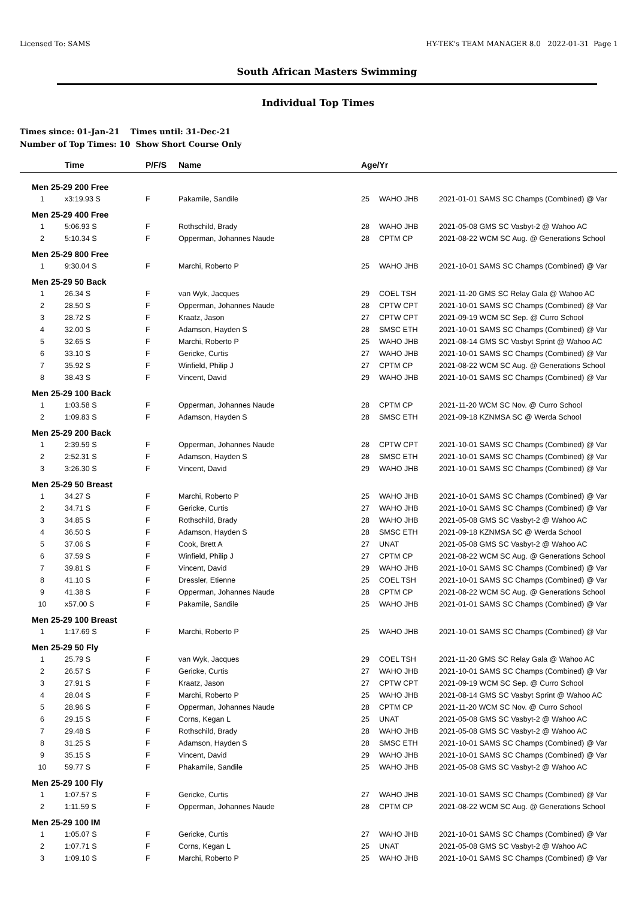Licensed To: SAMS HY-TEK's TEAM MANAGER 8.0 2022-01-31 Page 1
South African Masters Swimming
Individual Top Times
Times since: 01-Jan-21 Times until: 31-Dec-21
Number of Top Times: 10 Show Short Course Only
| | Time | P/F/S | Name | Age/Yr | | |
| --- | --- | --- | --- | --- | --- | --- |
| Men 25-29 200 Free | | | | | | |
| 1 | x3:19.93 S | F | Pakamile, Sandile | 25 | WAHO JHB | 2021-01-01 SAMS SC Champs (Combined) @ Var |
| Men 25-29 400 Free | | | | | | |
| 1 | 5:06.93 S | F | Rothschild, Brady | 28 | WAHO JHB | 2021-05-08 GMS SC Vasbyt-2 @ Wahoo AC |
| 2 | 5:10.34 S | F | Opperman, Johannes Naude | 28 | CPTM CP | 2021-08-22 WCM SC Aug. @ Generations School |
| Men 25-29 800 Free | | | | | | |
| 1 | 9:30.04 S | F | Marchi, Roberto P | 25 | WAHO JHB | 2021-10-01 SAMS SC Champs (Combined) @ Var |
| Men 25-29 50 Back | | | | | | |
| 1 | 26.34 S | F | van Wyk, Jacques | 29 | COEL TSH | 2021-11-20 GMS SC Relay Gala @ Wahoo AC |
| 2 | 28.50 S | F | Opperman, Johannes Naude | 28 | CPTW CPT | 2021-10-01 SAMS SC Champs (Combined) @ Var |
| 3 | 28.72 S | F | Kraatz, Jason | 27 | CPTW CPT | 2021-09-19 WCM SC Sep. @ Curro School |
| 4 | 32.00 S | F | Adamson, Hayden S | 28 | SMSC ETH | 2021-10-01 SAMS SC Champs (Combined) @ Var |
| 5 | 32.65 S | F | Marchi, Roberto P | 25 | WAHO JHB | 2021-08-14 GMS SC Vasbyt Sprint @ Wahoo AC |
| 6 | 33.10 S | F | Gericke, Curtis | 27 | WAHO JHB | 2021-10-01 SAMS SC Champs (Combined) @ Var |
| 7 | 35.92 S | F | Winfield, Philip J | 27 | CPTM CP | 2021-08-22 WCM SC Aug. @ Generations School |
| 8 | 38.43 S | F | Vincent, David | 29 | WAHO JHB | 2021-10-01 SAMS SC Champs (Combined) @ Var |
| Men 25-29 100 Back | | | | | | |
| 1 | 1:03.58 S | F | Opperman, Johannes Naude | 28 | CPTM CP | 2021-11-20 WCM SC Nov. @ Curro School |
| 2 | 1:09.83 S | F | Adamson, Hayden S | 28 | SMSC ETH | 2021-09-18 KZNMSA SC @ Werda School |
| Men 25-29 200 Back | | | | | | |
| 1 | 2:39.59 S | F | Opperman, Johannes Naude | 28 | CPTW CPT | 2021-10-01 SAMS SC Champs (Combined) @ Var |
| 2 | 2:52.31 S | F | Adamson, Hayden S | 28 | SMSC ETH | 2021-10-01 SAMS SC Champs (Combined) @ Var |
| 3 | 3:26.30 S | F | Vincent, David | 29 | WAHO JHB | 2021-10-01 SAMS SC Champs (Combined) @ Var |
| Men 25-29 50 Breast | | | | | | |
| 1 | 34.27 S | F | Marchi, Roberto P | 25 | WAHO JHB | 2021-10-01 SAMS SC Champs (Combined) @ Var |
| 2 | 34.71 S | F | Gericke, Curtis | 27 | WAHO JHB | 2021-10-01 SAMS SC Champs (Combined) @ Var |
| 3 | 34.85 S | F | Rothschild, Brady | 28 | WAHO JHB | 2021-05-08 GMS SC Vasbyt-2 @ Wahoo AC |
| 4 | 36.50 S | F | Adamson, Hayden S | 28 | SMSC ETH | 2021-09-18 KZNMSA SC @ Werda School |
| 5 | 37.06 S | F | Cook, Brett A | 27 | UNAT | 2021-05-08 GMS SC Vasbyt-2 @ Wahoo AC |
| 6 | 37.59 S | F | Winfield, Philip J | 27 | CPTM CP | 2021-08-22 WCM SC Aug. @ Generations School |
| 7 | 39.81 S | F | Vincent, David | 29 | WAHO JHB | 2021-10-01 SAMS SC Champs (Combined) @ Var |
| 8 | 41.10 S | F | Dressler, Etienne | 25 | COEL TSH | 2021-10-01 SAMS SC Champs (Combined) @ Var |
| 9 | 41.38 S | F | Opperman, Johannes Naude | 28 | CPTM CP | 2021-08-22 WCM SC Aug. @ Generations School |
| 10 | x57.00 S | F | Pakamile, Sandile | 25 | WAHO JHB | 2021-01-01 SAMS SC Champs (Combined) @ Var |
| Men 25-29 100 Breast | | | | | | |
| 1 | 1:17.69 S | F | Marchi, Roberto P | 25 | WAHO JHB | 2021-10-01 SAMS SC Champs (Combined) @ Var |
| Men 25-29 50 Fly | | | | | | |
| 1 | 25.79 S | F | van Wyk, Jacques | 29 | COEL TSH | 2021-11-20 GMS SC Relay Gala @ Wahoo AC |
| 2 | 26.57 S | F | Gericke, Curtis | 27 | WAHO JHB | 2021-10-01 SAMS SC Champs (Combined) @ Var |
| 3 | 27.91 S | F | Kraatz, Jason | 27 | CPTW CPT | 2021-09-19 WCM SC Sep. @ Curro School |
| 4 | 28.04 S | F | Marchi, Roberto P | 25 | WAHO JHB | 2021-08-14 GMS SC Vasbyt Sprint @ Wahoo AC |
| 5 | 28.96 S | F | Opperman, Johannes Naude | 28 | CPTM CP | 2021-11-20 WCM SC Nov. @ Curro School |
| 6 | 29.15 S | F | Corns, Kegan L | 25 | UNAT | 2021-05-08 GMS SC Vasbyt-2 @ Wahoo AC |
| 7 | 29.48 S | F | Rothschild, Brady | 28 | WAHO JHB | 2021-05-08 GMS SC Vasbyt-2 @ Wahoo AC |
| 8 | 31.25 S | F | Adamson, Hayden S | 28 | SMSC ETH | 2021-10-01 SAMS SC Champs (Combined) @ Var |
| 9 | 35.15 S | F | Vincent, David | 29 | WAHO JHB | 2021-10-01 SAMS SC Champs (Combined) @ Var |
| 10 | 59.77 S | F | Phakamile, Sandile | 25 | WAHO JHB | 2021-05-08 GMS SC Vasbyt-2 @ Wahoo AC |
| Men 25-29 100 Fly | | | | | | |
| 1 | 1:07.57 S | F | Gericke, Curtis | 27 | WAHO JHB | 2021-10-01 SAMS SC Champs (Combined) @ Var |
| 2 | 1:11.59 S | F | Opperman, Johannes Naude | 28 | CPTM CP | 2021-08-22 WCM SC Aug. @ Generations School |
| Men 25-29 100 IM | | | | | | |
| 1 | 1:05.07 S | F | Gericke, Curtis | 27 | WAHO JHB | 2021-10-01 SAMS SC Champs (Combined) @ Var |
| 2 | 1:07.71 S | F | Corns, Kegan L | 25 | UNAT | 2021-05-08 GMS SC Vasbyt-2 @ Wahoo AC |
| 3 | 1:09.10 S | F | Marchi, Roberto P | 25 | WAHO JHB | 2021-10-01 SAMS SC Champs (Combined) @ Var |